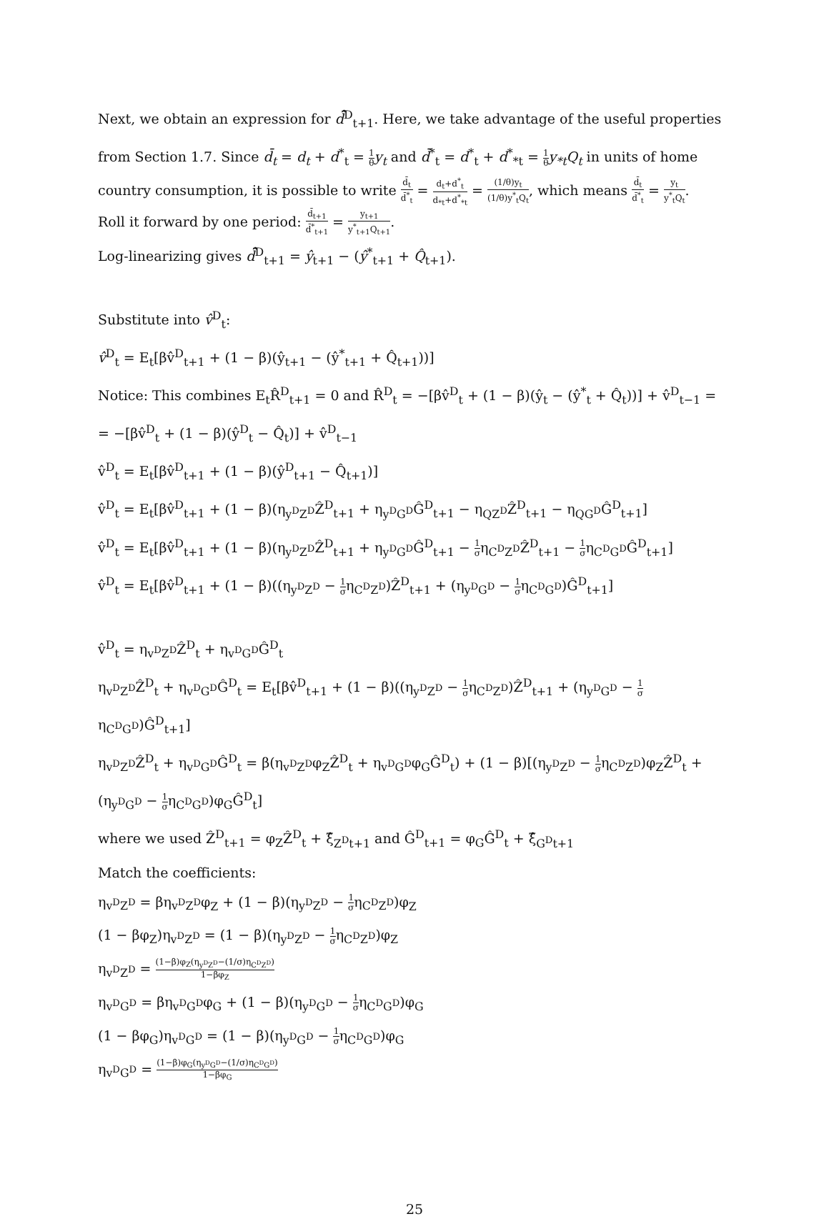Next, we obtain an expression for d̂̄<sup>D</sup><sub>t+1</sub>. Here, we take advantage of the useful properties from Section 1.7. Since d̄<sub>t</sub> = d<sub>t</sub> + d<sup>*</sup><sub>t</sub> = 1 θ y<sub>t</sub> and d̄<sup>*</sup><sub>t</sub> = d<sup>*</sup><sub>t</sub> + d<sup>*</sup><sub>*t</sub> = 1 θ y<sub>*t</sub>Q<sub>t</sub> in units of home country consumption, it is possible to write d̄<sub>t</sub> d̄<sup>*</sup><sub>t</sub> = d<sub>t</sub>+d<sup>*</sup><sub>t</sub> d<sub>*t</sub>+d<sup>*</sup><sub>*t</sub> = (1/θ)y<sub>t</sub> (1/θ)y<sup>*</sup><sub>t</sub>Q<sub>t</sub>, which means d̄<sub>t</sub> d̄<sup>*</sup><sub>t</sub> = y<sub>t</sub> y<sup>*</sup><sub>t</sub>Q<sub>t</sub>.
Roll it forward by one period: d̄<sub>t+1</sub> d̄<sup>*</sup><sub>t+1</sub> = y<sub>t+1</sub> y<sup>*</sup><sub>t+1</sub>Q<sub>t+1</sub>.
Log-linearizing gives d̂̄<sup>D</sup><sub>t+1</sub> = ŷ<sub>t+1</sub> − (ŷ<sup>*</sup><sub>t+1</sub> + Q̂<sub>t+1</sub>).
Substitute into v̂<sup>D</sup><sub>t</sub>:
v̂<sup>D</sup><sub>t</sub> = E<sub>t</sub>[βv̂<sup>D</sup><sub>t+1</sub> + (1 − β)(ŷ<sub>t+1</sub> − (ŷ<sup>*</sup><sub>t+1</sub> + Q̂<sub>t+1</sub>))]
Notice: This combines E<sub>t</sub>R̂<sup>D</sup><sub>t+1</sub> = 0 and R̂<sup>D</sup><sub>t</sub> = −[βv̂<sup>D</sup><sub>t</sub> + (1 − β)(ŷ<sub>t</sub> − (ŷ<sup>*</sup><sub>t</sub> + Q̂<sub>t</sub>))] + v̂<sup>D</sup><sub>t−1</sub> =
= −[βv̂<sup>D</sup><sub>t</sub> + (1 − β)(ŷ<sup>D</sup><sub>t</sub> − Q̂<sub>t</sub>)] + v̂<sup>D</sup><sub>t−1</sub>
v̂<sup>D</sup><sub>t</sub> = E<sub>t</sub>[βv̂<sup>D</sup><sub>t+1</sub> + (1 − β)(ŷ<sup>D</sup><sub>t+1</sub> − Q̂<sub>t+1</sub>)]
v̂<sup>D</sup><sub>t</sub> = E<sub>t</sub>[βv̂<sup>D</sup><sub>t+1</sub> + (1 − β)(η<sub>y<sup>D</sup>Z<sup>D</sup></sub>Ẑ<sup>D</sup><sub>t+1</sub> + η<sub>y<sup>D</sup>G<sup>D</sup></sub>Ĝ<sup>D</sup><sub>t+1</sub> − η<sub>QZ<sup>D</sup></sub>Ẑ<sup>D</sup><sub>t+1</sub> − η<sub>QG<sup>D</sup></sub>Ĝ<sup>D</sup><sub>t+1</sub>]
v̂<sup>D</sup><sub>t</sub> = E<sub>t</sub>[βv̂<sup>D</sup><sub>t+1</sub> + (1 − β)(η<sub>y<sup>D</sup>Z<sup>D</sup></sub>Ẑ<sup>D</sup><sub>t+1</sub> + η<sub>y<sup>D</sup>G<sup>D</sup></sub>Ĝ<sup>D</sup><sub>t+1</sub> − 1 ση<sub>C<sup>D</sup>Z<sup>D</sup></sub>Ẑ<sup>D</sup><sub>t+1</sub> − 1 ση<sub>C<sup>D</sup>G<sup>D</sup></sub>Ĝ<sup>D</sup><sub>t+1</sub>]
v̂<sup>D</sup><sub>t</sub> = E<sub>t</sub>[βv̂<sup>D</sup><sub>t+1</sub> + (1 − β)((η<sub>y<sup>D</sup>Z<sup>D</sup></sub> − 1 ση<sub>C<sup>D</sup>Z<sup>D</sup></sub>)Ẑ<sup>D</sup><sub>t+1</sub> + (η<sub>y<sup>D</sup>G<sup>D</sup></sub> − 1 ση<sub>C<sup>D</sup>G<sup>D</sup></sub>)Ĝ<sup>D</sup><sub>t+1</sub>]
v̂<sup>D</sup><sub>t</sub> = η<sub>v<sup>D</sup>Z<sup>D</sup></sub>Ẑ<sup>D</sup><sub>t</sub> + η<sub>v<sup>D</sup>G<sup>D</sup></sub>Ĝ<sup>D</sup><sub>t</sub>
η<sub>v<sup>D</sup>Z<sup>D</sup></sub>Ẑ<sup>D</sup><sub>t</sub> + η<sub>v<sup>D</sup>G<sup>D</sup></sub>Ĝ<sup>D</sup><sub>t</sub> = E<sub>t</sub>[βv̂<sup>D</sup><sub>t+1</sub> + (1 − β)((η<sub>y<sup>D</sup>Z<sup>D</sup></sub> − 1 ση<sub>C<sup>D</sup>Z<sup>D</sup></sub>)Ẑ<sup>D</sup><sub>t+1</sub> + (η<sub>y<sup>D</sup>G<sup>D</sup></sub> − 1 ση<sub>C<sup>D</sup>G<sup>D</sup></sub>)Ĝ<sup>D</sup><sub>t+1</sub>]
η<sub>v<sup>D</sup>Z<sup>D</sup></sub>Ẑ<sup>D</sup><sub>t</sub> + η<sub>v<sup>D</sup>G<sup>D</sup></sub>Ĝ<sup>D</sup><sub>t</sub> = β(η<sub>v<sup>D</sup>Z<sup>D</sup></sub>φ<sub>Z</sub>Ẑ<sup>D</sup><sub>t</sub> + η<sub>v<sup>D</sup>G<sup>D</sup></sub>φ<sub>G</sub>Ĝ<sup>D</sup><sub>t</sub>) + (1 − β)[(η<sub>y<sup>D</sup>Z<sup>D</sup></sub> − 1 ση<sub>C<sup>D</sup>Z<sup>D</sup></sub>)φ<sub>Z</sub>Ẑ<sup>D</sup><sub>t</sub> +
(η<sub>y<sup>D</sup>G<sup>D</sup></sub> − 1 ση<sub>C<sup>D</sup>G<sup>D</sup></sub>)φ<sub>G</sub>Ĝ<sup>D</sup><sub>t</sub>]
where we used Ẑ<sup>D</sup><sub>t+1</sub> = φ<sub>Z</sub>Ẑ<sup>D</sup><sub>t</sub> + ξ̂<sub>Z<sup>D</sup>t+1</sub> and Ĝ<sup>D</sup><sub>t+1</sub> = φ<sub>G</sub>Ĝ<sup>D</sup><sub>t</sub> + ξ̂<sub>G<sup>D</sup>t+1</sub>
Match the coefficients:
η<sub>v<sup>D</sup>Z<sup>D</sup></sub> = βη<sub>v<sup>D</sup>Z<sup>D</sup></sub>φ<sub>Z</sub> + (1 − β)(η<sub>y<sup>D</sup>Z<sup>D</sup></sub> − 1 ση<sub>C<sup>D</sup>Z<sup>D</sup></sub>)φ<sub>Z</sub>
(1 − βφ<sub>Z</sub>)η<sub>v<sup>D</sup>Z<sup>D</sup></sub> = (1 − β)(η<sub>y<sup>D</sup>Z<sup>D</sup></sub> − 1 ση<sub>C<sup>D</sup>Z<sup>D</sup></sub>)φ<sub>Z</sub>
η<sub>v<sup>D</sup>Z<sup>D</sup></sub> = (1−β)φ<sub>Z</sub>(η<sub>y<sup>D</sup>Z<sup>D</sup></sub>−(1/σ)η<sub>C<sup>D</sup>Z<sup>D</sup></sub>) 1−βφ<sub>Z</sub>
η<sub>v<sup>D</sup>G<sup>D</sup></sub> = βη<sub>v<sup>D</sup>G<sup>D</sup></sub>φ<sub>G</sub> + (1 − β)(η<sub>y<sup>D</sup>G<sup>D</sup></sub> − 1 ση<sub>C<sup>D</sup>G<sup>D</sup></sub>)φ<sub>G</sub>
(1 − βφ<sub>G</sub>)η<sub>v<sup>D</sup>G<sup>D</sup></sub> = (1 − β)(η<sub>y<sup>D</sup>G<sup>D</sup></sub> − 1 ση<sub>C<sup>D</sup>G<sup>D</sup></sub>)φ<sub>G</sub>
η<sub>v<sup>D</sup>G<sup>D</sup></sub> = (1−β)φ<sub>G</sub>(η<sub>y<sup>D</sup>G<sup>D</sup></sub>−(1/σ)η<sub>C<sup>D</sup>G<sup>D</sup></sub>) 1−βφ<sub>G</sub>
25